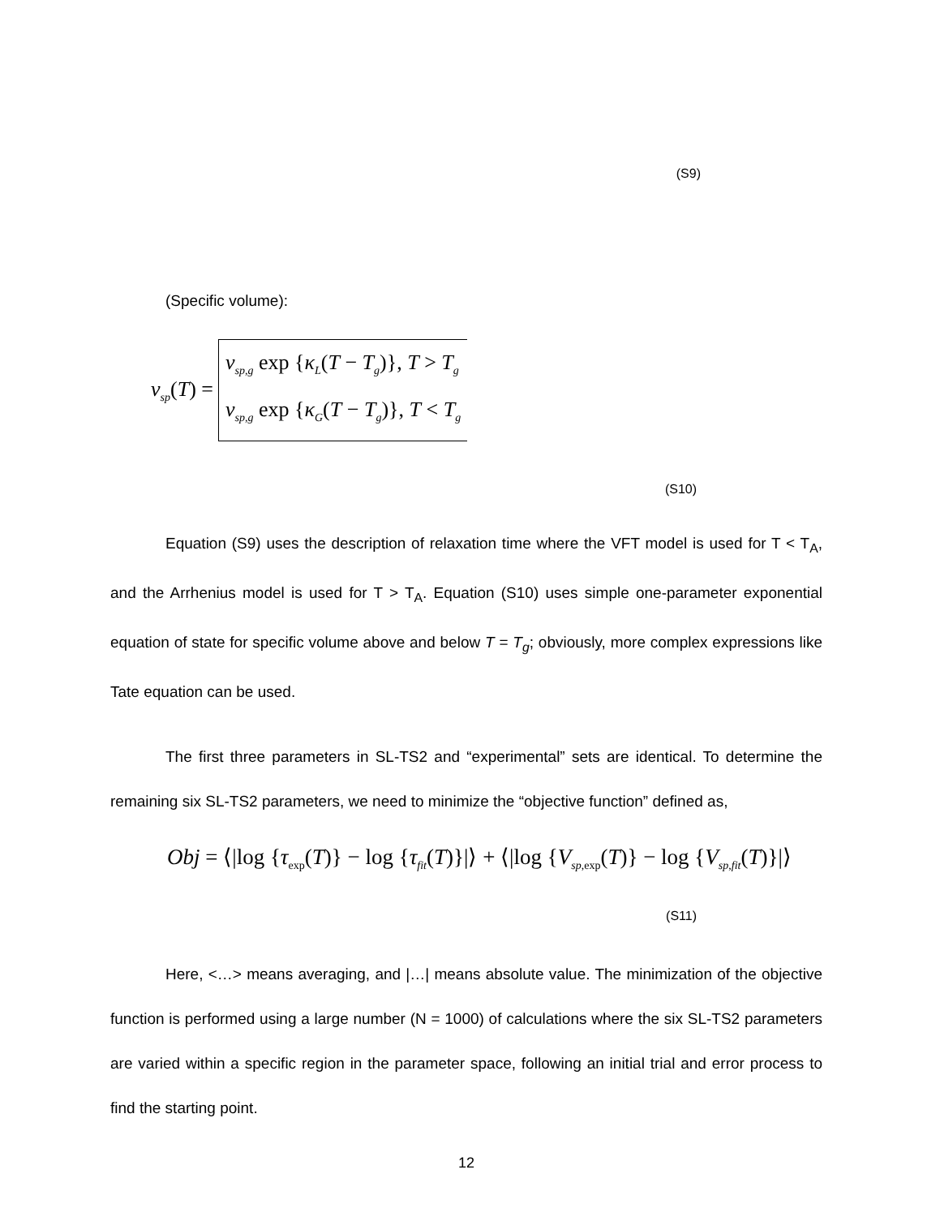(S9)
(Specific volume):
v<sub>sp</sub>(T) =
v<sub>sp,g</sub> exp {κ<sub>L</sub>(T − T<sub>g</sub>)}, T > T<sub>g</sub>
v<sub>sp,g</sub> exp {κ<sub>G</sub>(T − T<sub>g</sub>)}, T < T<sub>g</sub>
(S10)
Equation (S9) uses the description of relaxation time where the VFT model is used for T < T<sub>A</sub>, and the Arrhenius model is used for T > T<sub>A</sub>. Equation (S10) uses simple one-parameter exponential equation of state for specific volume above and below T = T<sub>g</sub>; obviously, more complex expressions like Tate equation can be used.
The first three parameters in SL-TS2 and “experimental” sets are identical. To determine the remaining six SL-TS2 parameters, we need to minimize the “objective function” defined as,
Obj = ⟨|log {τ<sub>exp</sub>(T)} − log {τ<sub>fit</sub>(T)}|⟩ + ⟨|log {V<sub>sp,exp</sub>(T)} − log {V<sub>sp,fit</sub>(T)}|⟩
(S11)
Here, <…> means averaging, and |…| means absolute value. The minimization of the objective function is performed using a large number (N = 1000) of calculations where the six SL-TS2 parameters are varied within a specific region in the parameter space, following an initial trial and error process to find the starting point.
12